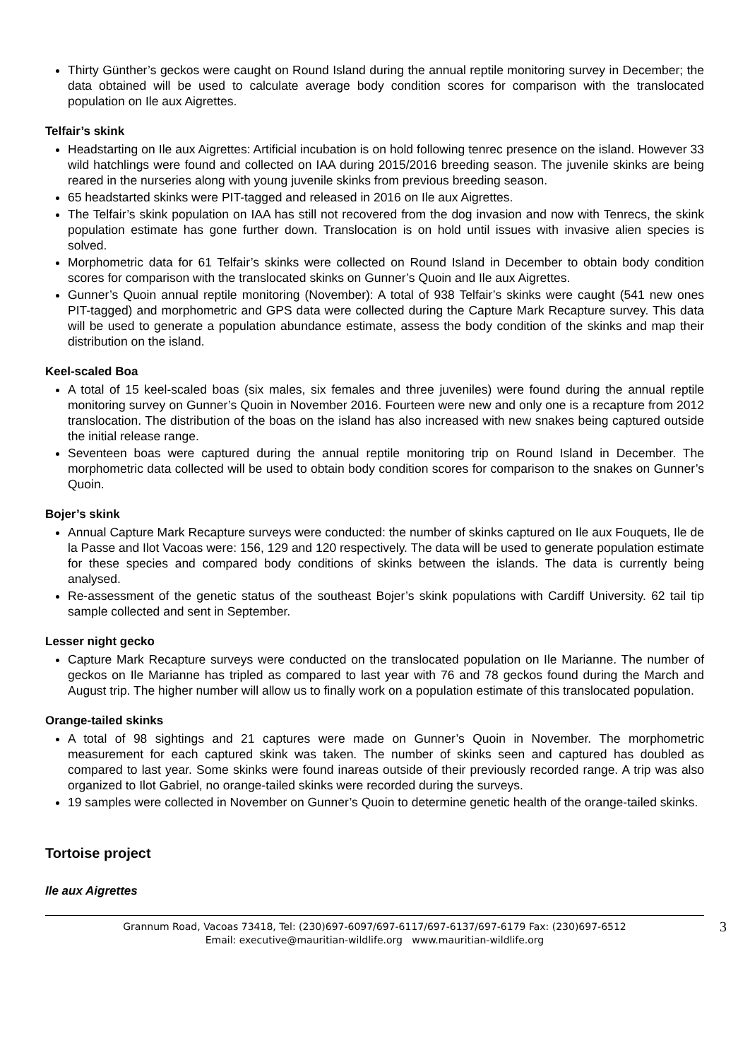Thirty Günther’s geckos were caught on Round Island during the annual reptile monitoring survey in December; the data obtained will be used to calculate average body condition scores for comparison with the translocated population on Ile aux Aigrettes.
Telfair’s skink
Headstarting on Ile aux Aigrettes: Artificial incubation is on hold following tenrec presence on the island. However 33 wild hatchlings were found and collected on IAA during 2015/2016 breeding season. The juvenile skinks are being reared in the nurseries along with young juvenile skinks from previous breeding season.
65 headstarted skinks were PIT-tagged and released in 2016 on Ile aux Aigrettes.
The Telfair’s skink population on IAA has still not recovered from the dog invasion and now with Tenrecs, the skink population estimate has gone further down. Translocation is on hold until issues with invasive alien species is solved.
Morphometric data for 61 Telfair’s skinks were collected on Round Island in December to obtain body condition scores for comparison with the translocated skinks on Gunner’s Quoin and Ile aux Aigrettes.
Gunner’s Quoin annual reptile monitoring (November): A total of 938 Telfair’s skinks were caught (541 new ones PIT-tagged) and morphometric and GPS data were collected during the Capture Mark Recapture survey. This data will be used to generate a population abundance estimate, assess the body condition of the skinks and map their distribution on the island.
Keel-scaled Boa
A total of 15 keel-scaled boas (six males, six females and three juveniles) were found during the annual reptile monitoring survey on Gunner’s Quoin in November 2016. Fourteen were new and only one is a recapture from 2012 translocation. The distribution of the boas on the island has also increased with new snakes being captured outside the initial release range.
Seventeen boas were captured during the annual reptile monitoring trip on Round Island in December. The morphometric data collected will be used to obtain body condition scores for comparison to the snakes on Gunner’s Quoin.
Bojer’s skink
Annual Capture Mark Recapture surveys were conducted: the number of skinks captured on Ile aux Fouquets, Ile de la Passe and Ilot Vacoas were: 156, 129 and 120 respectively. The data will be used to generate population estimate for these species and compared body conditions of skinks between the islands. The data is currently being analysed.
Re-assessment of the genetic status of the southeast Bojer’s skink populations with Cardiff University. 62 tail tip sample collected and sent in September.
Lesser night gecko
Capture Mark Recapture surveys were conducted on the translocated population on Ile Marianne. The number of geckos on Ile Marianne has tripled as compared to last year with 76 and 78 geckos found during the March and August trip. The higher number will allow us to finally work on a population estimate of this translocated population.
Orange-tailed skinks
A total of 98 sightings and 21 captures were made on Gunner’s Quoin in November. The morphometric measurement for each captured skink was taken. The number of skinks seen and captured has doubled as compared to last year. Some skinks were found inareas outside of their previously recorded range. A trip was also organized to Ilot Gabriel, no orange-tailed skinks were recorded during the surveys.
19 samples were collected in November on Gunner’s Quoin to determine genetic health of the orange-tailed skinks.
Tortoise project
Ile aux Aigrettes
Grannum Road, Vacoas 73418, Tel: (230)697-6097/697-6117/697-6137/697-6179 Fax: (230)697-6512
Email: executive@mauritian-wildlife.org www.mauritian-wildlife.org
3